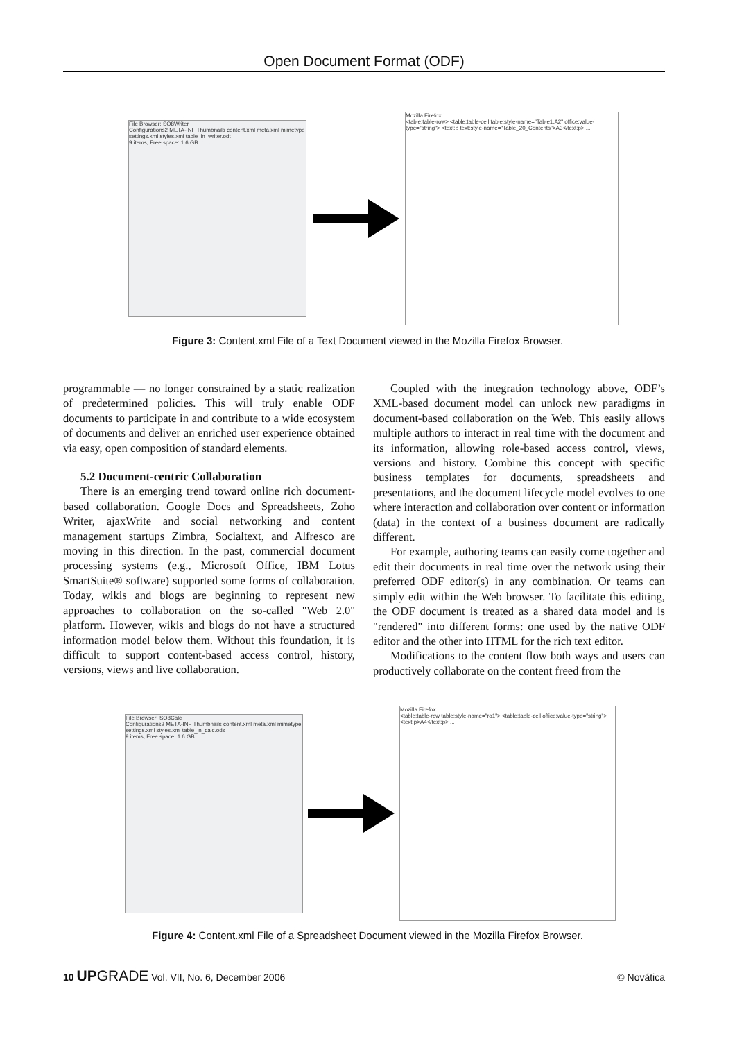Open Document Format (ODF)
File Browser: SO8Writer
Configurations2 META-INF Thumbnails content.xml meta.xml mimetype settings.xml styles.xml table_in_writer.odt
9 items, Free space: 1.6 GB
Mozilla Firefox
<table:table-row> <table:table-cell table:style-name="Table1.A2" office:value-type="string"> <text:p text:style-name="Table_20_Contents">A3</text:p> ...
Figure 3: Content.xml File of a Text Document viewed in the Mozilla Firefox Browser.
programmable — no longer constrained by a static realization of predetermined policies. This will truly enable ODF documents to participate in and contribute to a wide ecosystem of documents and deliver an enriched user experience obtained via easy, open composition of standard elements.
5.2 Document-centric Collaboration
There is an emerging trend toward online rich document-based collaboration. Google Docs and Spreadsheets, Zoho Writer, ajaxWrite and social networking and content management startups Zimbra, Socialtext, and Alfresco are moving in this direction. In the past, commercial document processing systems (e.g., Microsoft Office, IBM Lotus SmartSuite® software) supported some forms of collaboration. Today, wikis and blogs are beginning to represent new approaches to collaboration on the so-called "Web 2.0" platform. However, wikis and blogs do not have a structured information model below them. Without this foundation, it is difficult to support content-based access control, history, versions, views and live collaboration.
Coupled with the integration technology above, ODF’s XML-based document model can unlock new paradigms in document-based collaboration on the Web. This easily allows multiple authors to interact in real time with the document and its information, allowing role-based access control, views, versions and history. Combine this concept with specific business templates for documents, spreadsheets and presentations, and the document lifecycle model evolves to one where interaction and collaboration over content or information (data) in the context of a business document are radically different.
For example, authoring teams can easily come together and edit their documents in real time over the network using their preferred ODF editor(s) in any combination. Or teams can simply edit within the Web browser. To facilitate this editing, the ODF document is treated as a shared data model and is "rendered" into different forms: one used by the native ODF editor and the other into HTML for the rich text editor.
Modifications to the content flow both ways and users can productively collaborate on the content freed from the
File Browser: SO8Calc
Configurations2 META-INF Thumbnails content.xml meta.xml mimetype settings.xml styles.xml table_in_calc.ods
9 items, Free space: 1.6 GB
Mozilla Firefox
<table:table-row table:style-name="ro1"> <table:table-cell office:value-type="string"> <text:p>A4</text:p> ...
Figure 4: Content.xml File of a Spreadsheet Document viewed in the Mozilla Firefox Browser.
10 UP GRADE Vol. VII, No. 6, December 2006 © Novática